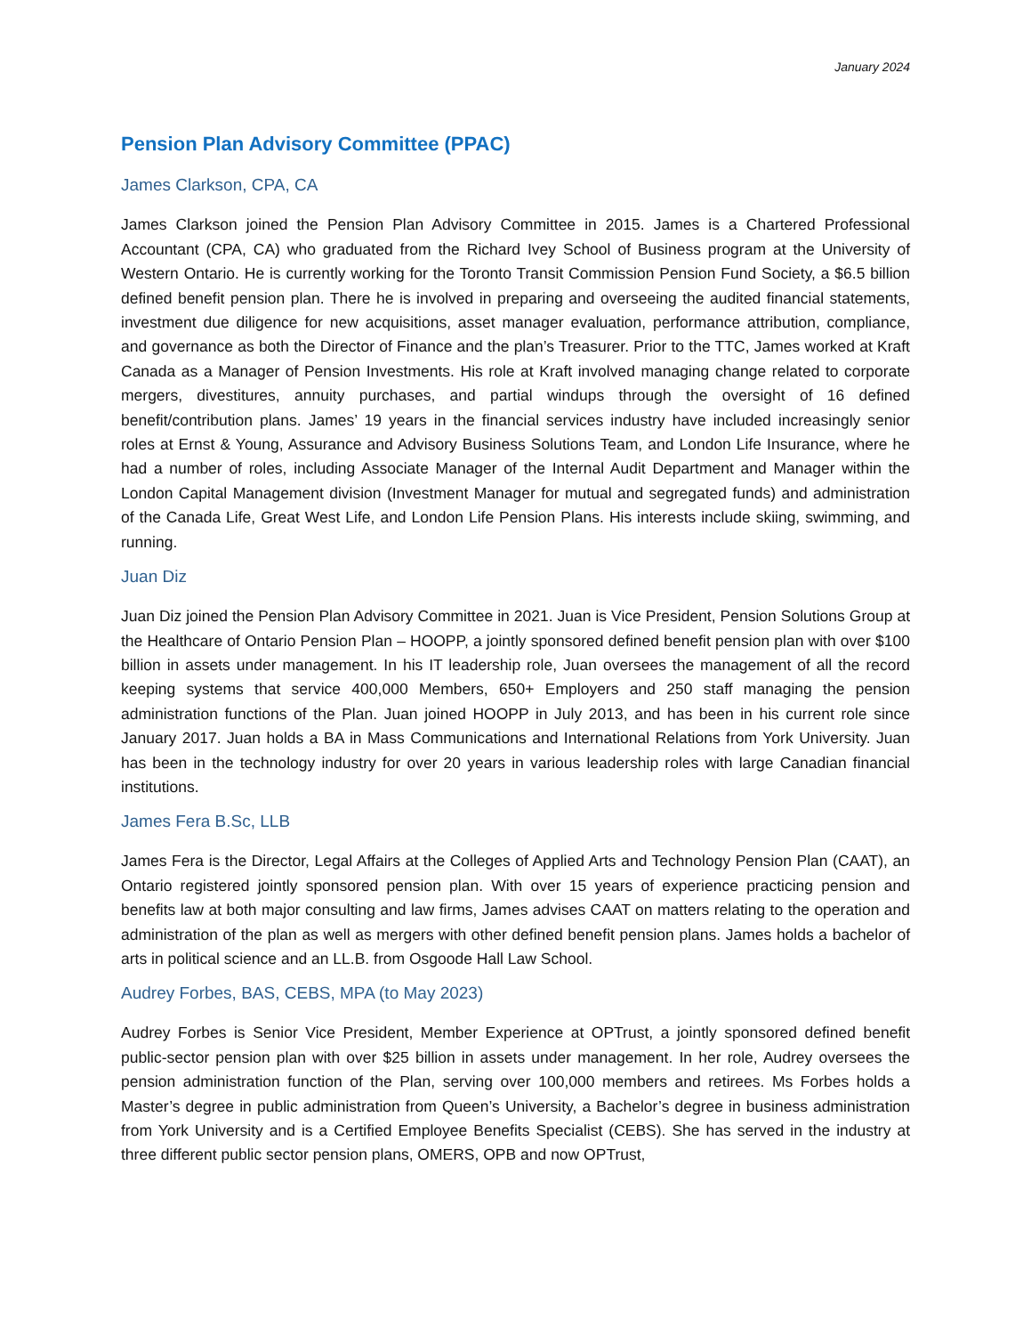January 2024
Pension Plan Advisory Committee (PPAC)
James Clarkson, CPA, CA
James Clarkson joined the Pension Plan Advisory Committee in 2015. James is a Chartered Professional Accountant (CPA, CA) who graduated from the Richard Ivey School of Business program at the University of Western Ontario. He is currently working for the Toronto Transit Commission Pension Fund Society, a $6.5 billion defined benefit pension plan. There he is involved in preparing and overseeing the audited financial statements, investment due diligence for new acquisitions, asset manager evaluation, performance attribution, compliance, and governance as both the Director of Finance and the plan’s Treasurer. Prior to the TTC, James worked at Kraft Canada as a Manager of Pension Investments. His role at Kraft involved managing change related to corporate mergers, divestitures, annuity purchases, and partial windups through the oversight of 16 defined benefit/contribution plans. James’ 19 years in the financial services industry have included increasingly senior roles at Ernst & Young, Assurance and Advisory Business Solutions Team, and London Life Insurance, where he had a number of roles, including Associate Manager of the Internal Audit Department and Manager within the London Capital Management division (Investment Manager for mutual and segregated funds) and administration of the Canada Life, Great West Life, and London Life Pension Plans. His interests include skiing, swimming, and running.
Juan Diz
Juan Diz joined the Pension Plan Advisory Committee in 2021. Juan is Vice President, Pension Solutions Group at the Healthcare of Ontario Pension Plan – HOOPP, a jointly sponsored defined benefit pension plan with over $100 billion in assets under management. In his IT leadership role, Juan oversees the management of all the record keeping systems that service 400,000 Members, 650+ Employers and 250 staff managing the pension administration functions of the Plan. Juan joined HOOPP in July 2013, and has been in his current role since January 2017. Juan holds a BA in Mass Communications and International Relations from York University. Juan has been in the technology industry for over 20 years in various leadership roles with large Canadian financial institutions.
James Fera B.Sc, LLB
James Fera is the Director, Legal Affairs at the Colleges of Applied Arts and Technology Pension Plan (CAAT), an Ontario registered jointly sponsored pension plan. With over 15 years of experience practicing pension and benefits law at both major consulting and law firms, James advises CAAT on matters relating to the operation and administration of the plan as well as mergers with other defined benefit pension plans. James holds a bachelor of arts in political science and an LL.B. from Osgoode Hall Law School.
Audrey Forbes, BAS, CEBS, MPA (to May 2023)
Audrey Forbes is Senior Vice President, Member Experience at OPTrust, a jointly sponsored defined benefit public-sector pension plan with over $25 billion in assets under management. In her role, Audrey oversees the pension administration function of the Plan, serving over 100,000 members and retirees. Ms Forbes holds a Master’s degree in public administration from Queen’s University, a Bachelor’s degree in business administration from York University and is a Certified Employee Benefits Specialist (CEBS). She has served in the industry at three different public sector pension plans, OMERS, OPB and now OPTrust,